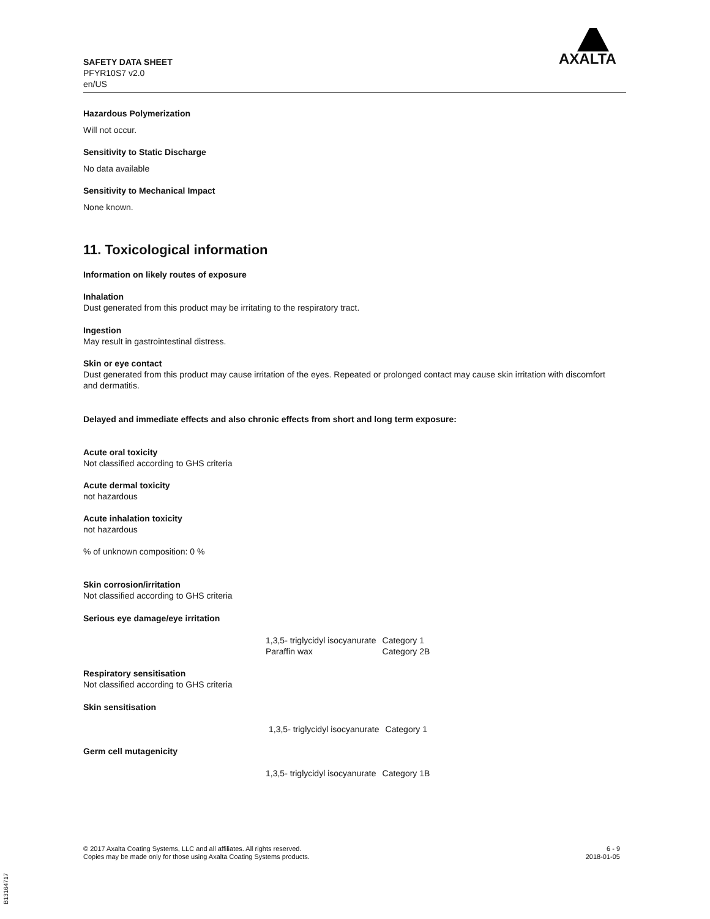SAFETY DATA SHEET
PFYR10S7 v2.0
en/US
AXALTA
Hazardous Polymerization
Will not occur.
Sensitivity to Static Discharge
No data available
Sensitivity to Mechanical Impact
None known.
11. Toxicological information
Information on likely routes of exposure
Inhalation
Dust generated from this product may be irritating to the respiratory tract.
Ingestion
May result in gastrointestinal distress.
Skin or eye contact
Dust generated from this product may cause irritation of the eyes. Repeated or prolonged contact may cause skin irritation with discomfort and dermatitis.
Delayed and immediate effects and also chronic effects from short and long term exposure:
Acute oral toxicity
Not classified according to GHS criteria
Acute dermal toxicity
not hazardous
Acute inhalation toxicity
not hazardous
% of unknown composition: 0 %
Skin corrosion/irritation
Not classified according to GHS criteria
Serious eye damage/eye irritation
| 1,3,5- triglycidyl isocyanurate | Category 1 |
| Paraffin wax | Category 2B |
Respiratory sensitisation
Not classified according to GHS criteria
Skin sensitisation
| 1,3,5- triglycidyl isocyanurate | Category 1 |
Germ cell mutagenicity
| 1,3,5- triglycidyl isocyanurate | Category 1B |
© 2017 Axalta Coating Systems, LLC and all affiliates. All rights reserved.
Copies may be made only for those using Axalta Coating Systems products.
6 - 9
2018-01-05
B13164717